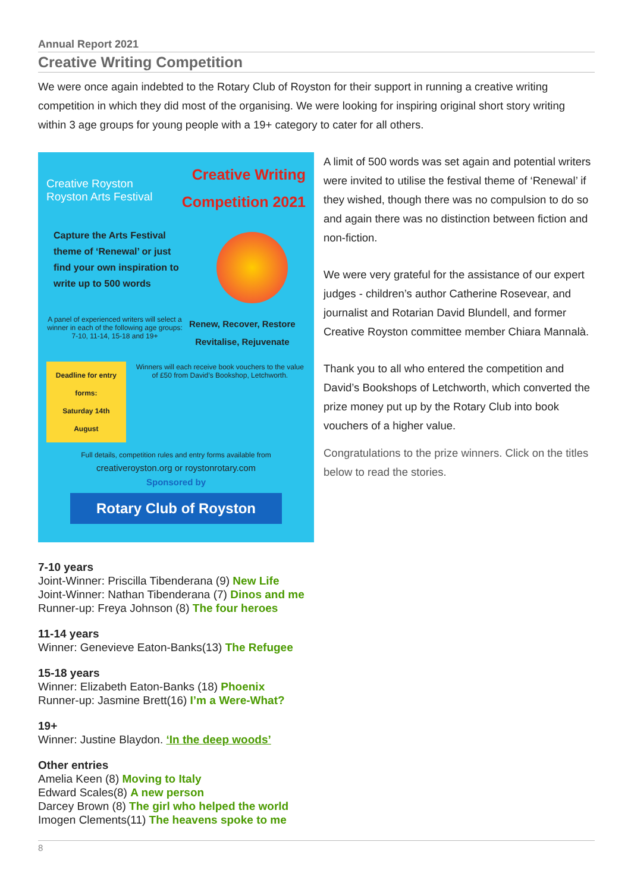Annual Report 2021
Creative Writing Competition
We were once again indebted to the Rotary Club of Royston for their support in running a creative writing competition in which they did most of the organising. We were looking for inspiring original short story writing within 3 age groups for young people with a 19+ category to cater for all others.
Creative Royston
Royston Arts Festival
Creative Writing
Competition 2021
Capture the Arts Festival theme of ‘Renewal’ or just find your own inspiration to write up to 500 words
A panel of experienced writers will select a winner in each of the following age groups:
7-10, 11-14, 15-18 and 19+
Renew, Recover, Restore
Revitalise, Rejuvenate
Deadline for entry forms:
Saturday 14th August
Winners will each receive book vouchers to the value of £50 from David’s Bookshop, Letchworth.
Full details, competition rules and entry forms available from
creativeroyston.org or roystonrotary.com
Sponsored by
Rotary Club of Royston
A limit of 500 words was set again and potential writers were invited to utilise the festival theme of ‘Renewal’ if they wished, though there was no compulsion to do so and again there was no distinction between fiction and non-fiction.
We were very grateful for the assistance of our expert judges - children’s author Catherine Rosevear, and journalist and Rotarian David Blundell, and former Creative Royston committee member Chiara Mannalà.
Thank you to all who entered the competition and David’s Bookshops of Letchworth, which converted the prize money put up by the Rotary Club into book vouchers of a higher value.
Congratulations to the prize winners. Click on the titles below to read the stories.
7-10 years
Joint-Winner: Priscilla Tibenderana (9) New Life
Joint-Winner: Nathan Tibenderana (7) Dinos and me
Runner-up: Freya Johnson (8) The four heroes
11-14 years
Winner: Genevieve Eaton-Banks(13) The Refugee
15-18 years
Winner: Elizabeth Eaton-Banks (18) Phoenix
Runner-up: Jasmine Brett(16) I’m a Were-What?
19+
Winner: Justine Blaydon. ‘In the deep woods’
Other entries
Amelia Keen (8) Moving to Italy
Edward Scales(8) A new person
Darcey Brown (8) The girl who helped the world
Imogen Clements(11) The heavens spoke to me
8